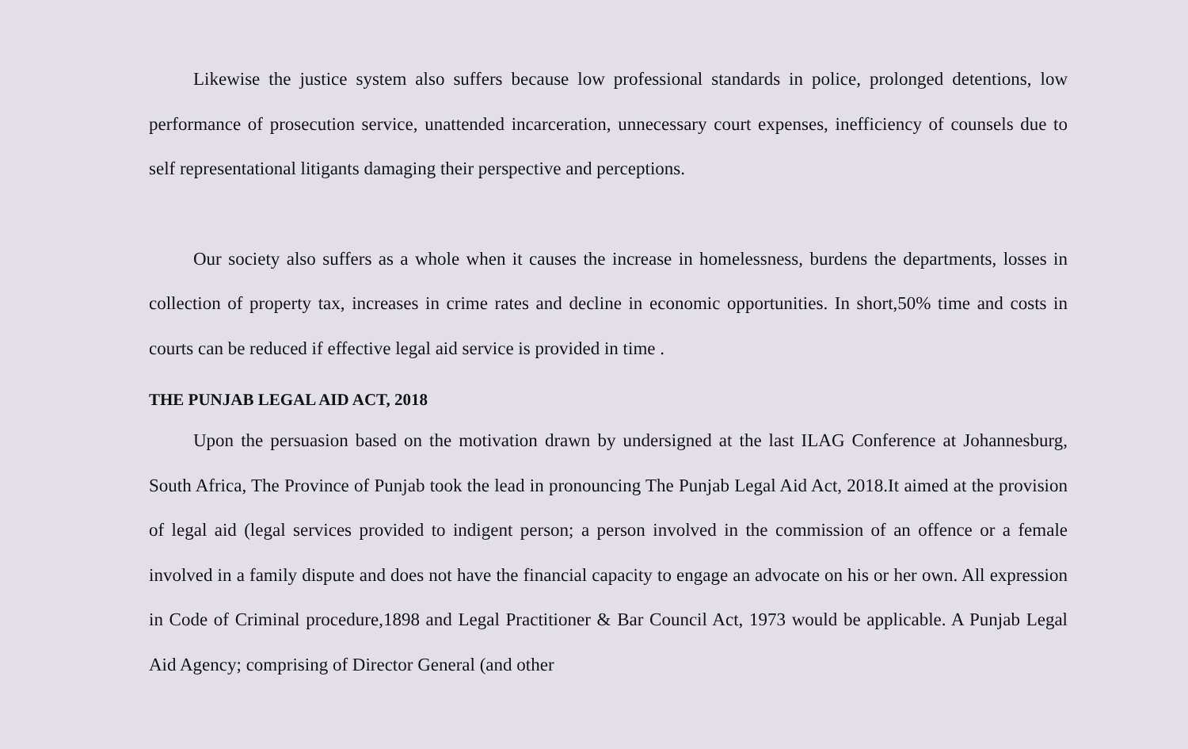Likewise the justice system also suffers because low professional standards in police, prolonged detentions, low performance of prosecution service, unattended incarceration, unnecessary court expenses, inefficiency of counsels due to self representational litigants damaging their perspective and perceptions.
Our society also suffers as a whole when it causes the increase in homelessness, burdens the departments, losses in collection of property tax, increases in crime rates and decline in economic opportunities. In short,50% time and costs in courts can be reduced if effective legal aid service is provided in time .
THE PUNJAB LEGAL AID ACT, 2018
Upon the persuasion based on the motivation drawn by undersigned at the last ILAG Conference at Johannesburg, South Africa, The Province of Punjab took the lead in pronouncing The Punjab Legal Aid Act, 2018.It aimed at the provision of legal aid (legal services provided to indigent person; a person involved in the commission of an offence or a female involved in a family dispute and does not have the financial capacity to engage an advocate on his or her own. All expression in Code of Criminal procedure,1898 and Legal Practitioner & Bar Council Act, 1973 would be applicable. A Punjab Legal Aid Agency; comprising of Director General (and other